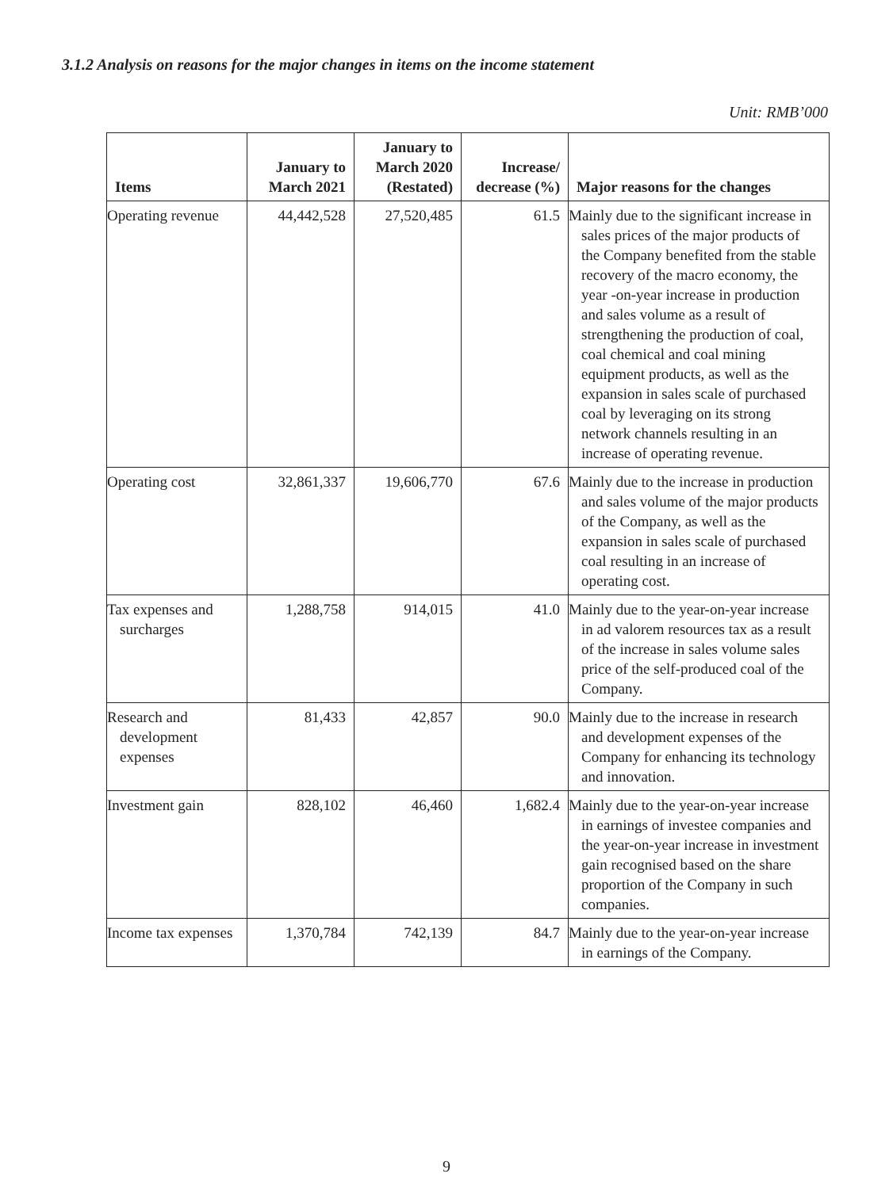3.1.2 Analysis on reasons for the major changes in items on the income statement
Unit: RMB’000
| Items | January to March 2021 | January to March 2020 (Restated) | Increase/ decrease (%) | Major reasons for the changes |
| --- | --- | --- | --- | --- |
| Operating revenue | 44,442,528 | 27,520,485 | 61.5 | Mainly due to the significant increase in sales prices of the major products of the Company benefited from the stable recovery of the macro economy, the year -on-year increase in production and sales volume as a result of strengthening the production of coal, coal chemical and coal mining equipment products, as well as the expansion in sales scale of purchased coal by leveraging on its strong network channels resulting in an increase of operating revenue. |
| Operating cost | 32,861,337 | 19,606,770 | 67.6 | Mainly due to the increase in production and sales volume of the major products of the Company, as well as the expansion in sales scale of purchased coal resulting in an increase of operating cost. |
| Tax expenses and surcharges | 1,288,758 | 914,015 | 41.0 | Mainly due to the year-on-year increase in ad valorem resources tax as a result of the increase in sales volume sales price of the self-produced coal of the Company. |
| Research and development expenses | 81,433 | 42,857 | 90.0 | Mainly due to the increase in research and development expenses of the Company for enhancing its technology and innovation. |
| Investment gain | 828,102 | 46,460 | 1,682.4 | Mainly due to the year-on-year increase in earnings of investee companies and the year-on-year increase in investment gain recognised based on the share proportion of the Company in such companies. |
| Income tax expenses | 1,370,784 | 742,139 | 84.7 | Mainly due to the year-on-year increase in earnings of the Company. |
9